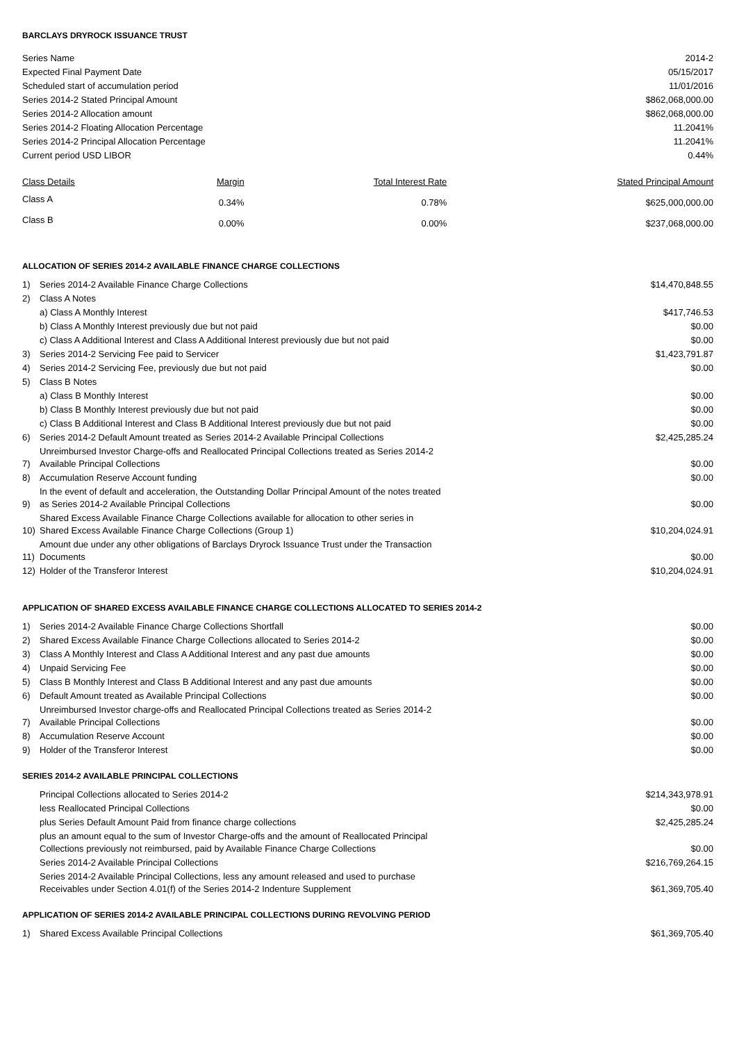BARCLAYS DRYROCK ISSUANCE TRUST
| Series Name | 2014-2 |
| Expected Final Payment Date | 05/15/2017 |
| Scheduled start of accumulation period | 11/01/2016 |
| Series 2014-2 Stated Principal Amount | $862,068,000.00 |
| Series 2014-2 Allocation amount | $862,068,000.00 |
| Series 2014-2 Floating Allocation Percentage | 11.2041% |
| Series 2014-2 Principal Allocation Percentage | 11.2041% |
| Current period USD LIBOR | 0.44% |
| Class Details | Margin | Total Interest Rate | Stated Principal Amount |
| --- | --- | --- | --- |
| Class A | 0.34% | 0.78% | $625,000,000.00 |
| Class B | 0.00% | 0.00% | $237,068,000.00 |
ALLOCATION OF SERIES 2014-2 AVAILABLE FINANCE CHARGE COLLECTIONS
| 1) | Series 2014-2 Available Finance Charge Collections | $14,470,848.55 |
| 2) | Class A Notes | |
| | a) Class A Monthly Interest | $417,746.53 |
| | b) Class A Monthly Interest previously due but not paid | $0.00 |
| | c) Class A Additional Interest and Class A Additional Interest previously due but not paid | $0.00 |
| 3) | Series 2014-2 Servicing Fee paid to Servicer | $1,423,791.87 |
| 4) | Series 2014-2 Servicing Fee, previously due but not paid | $0.00 |
| 5) | Class B Notes | |
| | a) Class B Monthly Interest | $0.00 |
| | b) Class B Monthly Interest previously due but not paid | $0.00 |
| | c) Class B Additional Interest and Class B Additional Interest previously due but not paid | $0.00 |
| 6) | Series 2014-2 Default Amount treated as Series 2014-2 Available Principal Collections | $2,425,285.24 |
| 7) | Unreimbursed Investor Charge-offs and Reallocated Principal Collections treated as Series 2014-2 Available Principal Collections | $0.00 |
| 8) | Accumulation Reserve Account funding | $0.00 |
| 9) | In the event of default and acceleration, the Outstanding Dollar Principal Amount of the notes treated as Series 2014-2 Available Principal Collections | $0.00 |
| 10) | Shared Excess Available Finance Charge Collections available for allocation to other series in Shared Excess Available Finance Charge Collections (Group 1) | $10,204,024.91 |
| 11) | Amount due under any other obligations of Barclays Dryrock Issuance Trust under the Transaction Documents | $0.00 |
| 12) | Holder of the Transferor Interest | $10,204,024.91 |
APPLICATION OF SHARED EXCESS AVAILABLE FINANCE CHARGE COLLECTIONS ALLOCATED TO SERIES 2014-2
| 1) | Series 2014-2 Available Finance Charge Collections Shortfall | $0.00 |
| 2) | Shared Excess Available Finance Charge Collections allocated to Series 2014-2 | $0.00 |
| 3) | Class A Monthly Interest and Class A Additional Interest and any past due amounts | $0.00 |
| 4) | Unpaid Servicing Fee | $0.00 |
| 5) | Class B Monthly Interest and Class B Additional Interest and any past due amounts | $0.00 |
| 6) | Default Amount treated as Available Principal Collections | $0.00 |
| 7) | Unreimbursed Investor charge-offs and Reallocated Principal Collections treated as Series 2014-2 Available Principal Collections | $0.00 |
| 8) | Accumulation Reserve Account | $0.00 |
| 9) | Holder of the Transferor Interest | $0.00 |
SERIES 2014-2 AVAILABLE PRINCIPAL COLLECTIONS
| | Principal Collections allocated to Series 2014-2 | $214,343,978.91 |
| | less Reallocated Principal Collections | $0.00 |
| | plus Series Default Amount Paid from finance charge collections | $2,425,285.24 |
| | plus an amount equal to the sum of Investor Charge-offs and the amount of Reallocated Principal Collections previously not reimbursed, paid by Available Finance Charge Collections | $0.00 |
| | Series 2014-2 Available Principal Collections | $216,769,264.15 |
| | Series 2014-2 Available Principal Collections, less any amount released and used to purchase Receivables under Section 4.01(f) of the Series 2014-2 Indenture Supplement | $61,369,705.40 |
APPLICATION OF SERIES 2014-2 AVAILABLE PRINCIPAL COLLECTIONS DURING REVOLVING PERIOD
| 1) | Shared Excess Available Principal Collections | $61,369,705.40 |